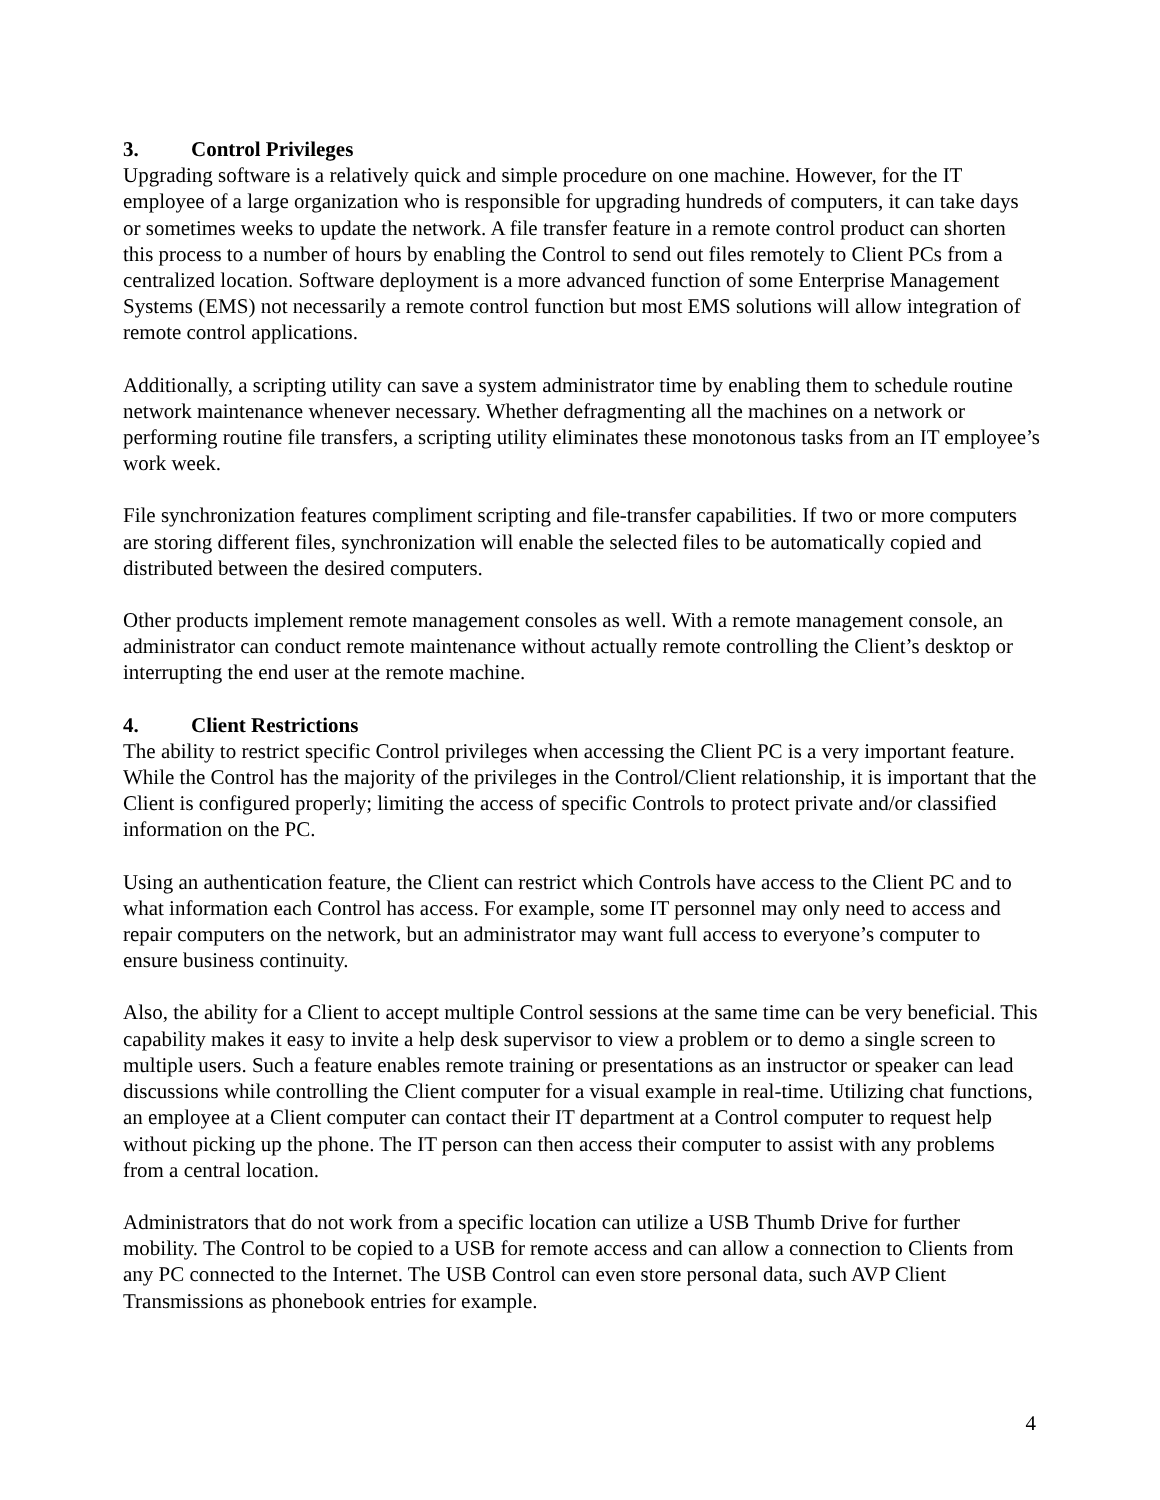3. Control Privileges
Upgrading software is a relatively quick and simple procedure on one machine. However, for the IT employee of a large organization who is responsible for upgrading hundreds of computers, it can take days or sometimes weeks to update the network. A file transfer feature in a remote control product can shorten this process to a number of hours by enabling the Control to send out files remotely to Client PCs from a centralized location. Software deployment is a more advanced function of some Enterprise Management Systems (EMS) not necessarily a remote control function but most EMS solutions will allow integration of remote control applications.
Additionally, a scripting utility can save a system administrator time by enabling them to schedule routine network maintenance whenever necessary. Whether defragmenting all the machines on a network or performing routine file transfers, a scripting utility eliminates these monotonous tasks from an IT employee’s work week.
File synchronization features compliment scripting and file-transfer capabilities. If two or more computers are storing different files, synchronization will enable the selected files to be automatically copied and distributed between the desired computers.
Other products implement remote management consoles as well. With a remote management console, an administrator can conduct remote maintenance without actually remote controlling the Client’s desktop or interrupting the end user at the remote machine.
4. Client Restrictions
The ability to restrict specific Control privileges when accessing the Client PC is a very important feature. While the Control has the majority of the privileges in the Control/Client relationship, it is important that the Client is configured properly; limiting the access of specific Controls to protect private and/or classified information on the PC.
Using an authentication feature, the Client can restrict which Controls have access to the Client PC and to what information each Control has access. For example, some IT personnel may only need to access and repair computers on the network, but an administrator may want full access to everyone’s computer to ensure business continuity.
Also, the ability for a Client to accept multiple Control sessions at the same time can be very beneficial. This capability makes it easy to invite a help desk supervisor to view a problem or to demo a single screen to multiple users. Such a feature enables remote training or presentations as an instructor or speaker can lead discussions while controlling the Client computer for a visual example in real-time. Utilizing chat functions, an employee at a Client computer can contact their IT department at a Control computer to request help without picking up the phone. The IT person can then access their computer to assist with any problems from a central location.
Administrators that do not work from a specific location can utilize a USB Thumb Drive for further mobility. The Control to be copied to a USB for remote access and can allow a connection to Clients from any PC connected to the Internet. The USB Control can even store personal data, such AVP Client Transmissions as phonebook entries for example.
4